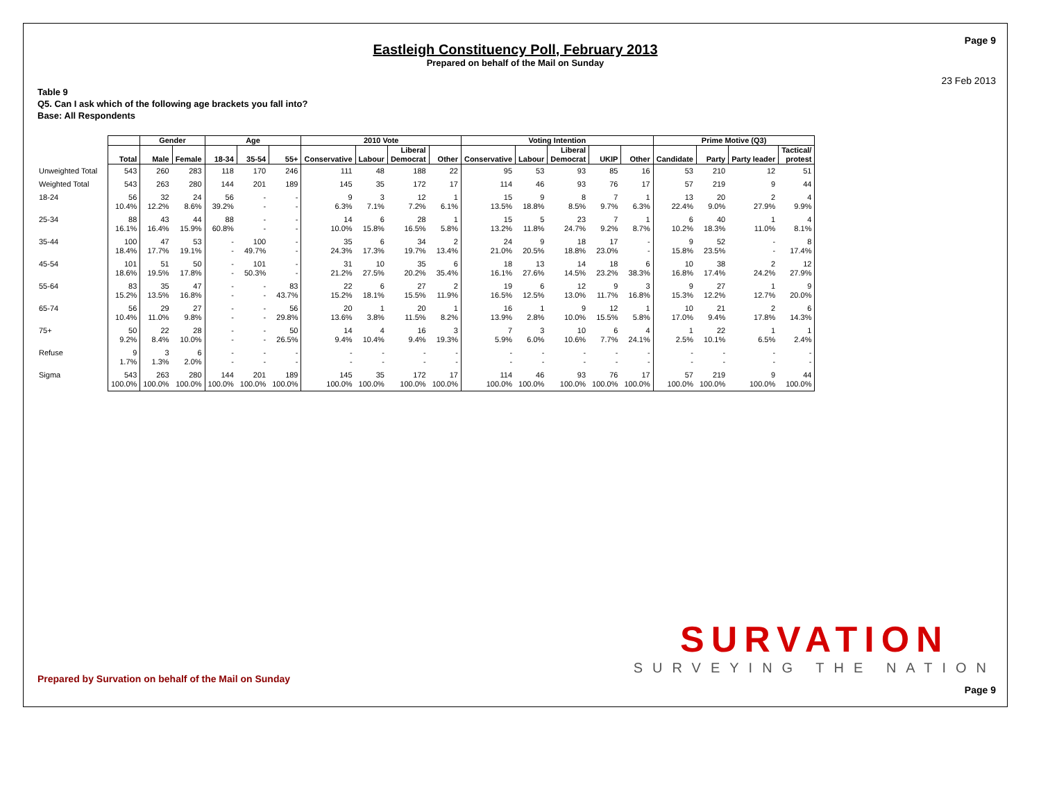Page 9
Eastleigh Constituency Poll, February 2013
Prepared on behalf of the Mail on Sunday
23 Feb 2013
Table 9
Q5. Can I ask which of the following age brackets you fall into?
Base: All Respondents
| | | Gender | | Age | | | 2010 Vote | | | | Voting Intention | | | | | Prime Motive (Q3) | | | |
| --- | --- | --- | --- | --- | --- | --- | --- | --- | --- | --- | --- | --- | --- | --- | --- | --- | --- | --- | --- |
| | Total | Male | Female | 18-34 | 35-54 | 55+ | Conservative | Labour | Liberal Democrat | Other | Conservative | Labour | Liberal Democrat | UKIP | Other | Candidate | Party | Party leader | Tactical/ protest |
| Unweighted Total | 543 | 260 | 283 | 118 | 170 | 246 | 111 | 48 | 188 | 22 | 95 | 53 | 93 | 85 | 16 | 53 | 210 | 12 | 51 |
| Weighted Total | 543 | 263 | 280 | 144 | 201 | 189 | 145 | 35 | 172 | 17 | 114 | 46 | 93 | 76 | 17 | 57 | 219 | 9 | 44 |
| 18-24 | 56 10.4% | 32 12.2% | 24 8.6% | 56 39.2% | - - | - - | 9 6.3% | 3 7.1% | 12 7.2% | 1 6.1% | 15 13.5% | 9 18.8% | 8 8.5% | 7 9.7% | 1 6.3% | 13 22.4% | 20 9.0% | 2 27.9% | 4 9.9% |
| 25-34 | 88 16.1% | 43 16.4% | 44 15.9% | 88 60.8% | - - | - - | 14 10.0% | 6 15.8% | 28 16.5% | 1 5.8% | 15 13.2% | 5 11.8% | 23 24.7% | 7 9.2% | 1 8.7% | 6 10.2% | 40 18.3% | 1 11.0% | 4 8.1% |
| 35-44 | 100 18.4% | 47 17.7% | 53 19.1% | - - | 100 49.7% | - - | 35 24.3% | 6 17.3% | 34 19.7% | 2 13.4% | 24 21.0% | 9 20.5% | 18 18.8% | 17 23.0% | - - | 9 15.8% | 52 23.5% | - - | 8 17.4% |
| 45-54 | 101 18.6% | 51 19.5% | 50 17.8% | - - | 101 50.3% | - - | 31 21.2% | 10 27.5% | 35 20.2% | 6 35.4% | 18 16.1% | 13 27.6% | 14 14.5% | 18 23.2% | 6 38.3% | 10 16.8% | 38 17.4% | 2 24.2% | 12 27.9% |
| 55-64 | 83 15.2% | 35 13.5% | 47 16.8% | - - | - - | 83 43.7% | 22 15.2% | 6 18.1% | 27 15.5% | 2 11.9% | 19 16.5% | 6 12.5% | 12 13.0% | 9 11.7% | 3 16.8% | 9 15.3% | 27 12.2% | 1 12.7% | 9 20.0% |
| 65-74 | 56 10.4% | 29 11.0% | 27 9.8% | - - | - - | 56 29.8% | 20 13.6% | 1 3.8% | 20 11.5% | 1 8.2% | 16 13.9% | 1 2.8% | 9 10.0% | 12 15.5% | 1 5.8% | 10 17.0% | 21 9.4% | 2 17.8% | 6 14.3% |
| 75+ | 50 9.2% | 22 8.4% | 28 10.0% | - - | - - | 50 26.5% | 14 9.4% | 4 10.4% | 16 9.4% | 3 19.3% | 7 5.9% | 3 6.0% | 10 10.6% | 6 7.7% | 4 24.1% | 1 2.5% | 22 10.1% | 1 6.5% | 1 2.4% |
| Refuse | 9 1.7% | 3 1.3% | 6 2.0% | - - | - - | - - | - - | - - | - - | - - | - - | - - | - - | - - | - - | - - | - - | - - | - - |
| Sigma | 543 100.0% | 263 100.0% | 280 100.0% | 144 100.0% | 201 100.0% | 189 100.0% | 145 100.0% | 35 100.0% | 172 100.0% | 17 100.0% | 114 100.0% | 46 100.0% | 93 100.0% | 76 100.0% | 17 100.0% | 57 100.0% | 219 100.0% | 9 100.0% | 44 100.0% |
SURVATION
SURVEYING THE NATION
Prepared by Survation on behalf of the Mail on Sunday
Page 9